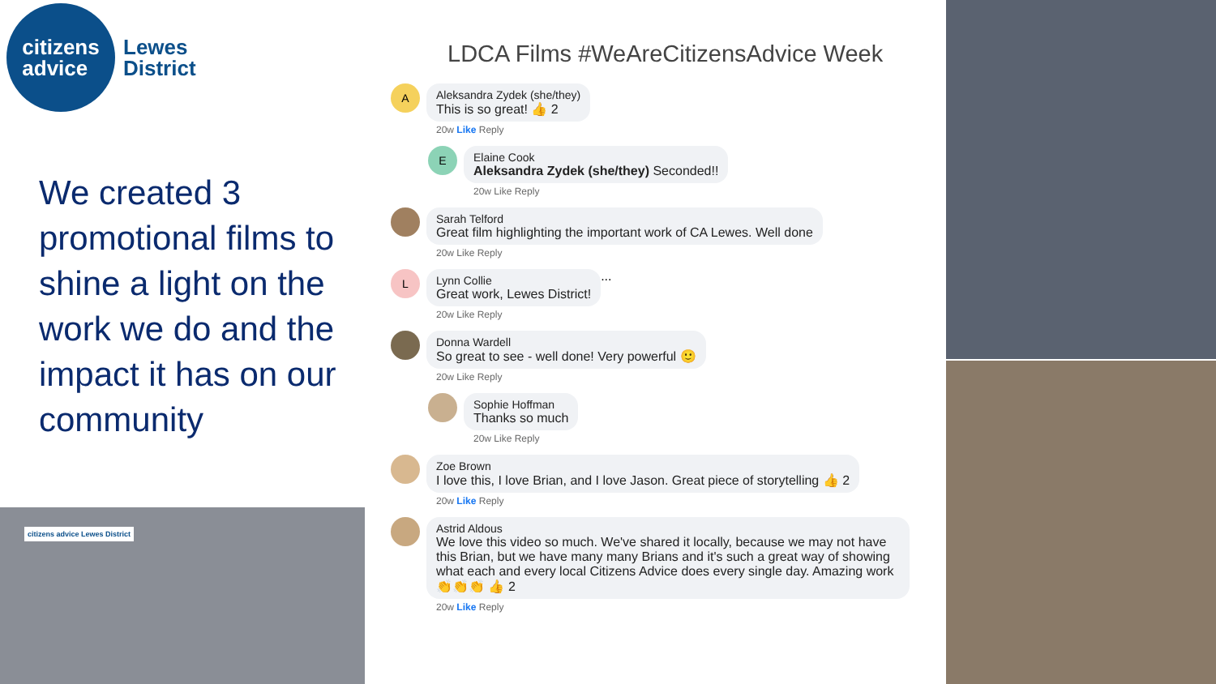citizens
advice
Lewes
District
We created 3 promotional films to shine a light on the work we do and the impact it has on our community
citizens advice Lewes District
LDCA Films #WeAreCitizensAdvice Week
A
Aleksandra Zydek (she/they)
This is so great! 👍 2
20w Like Reply
E
Elaine Cook
Aleksandra Zydek (she/they) Seconded!!
20w Like Reply
Sarah Telford
Great film highlighting the important work of CA Lewes. Well done
20w Like Reply
L
Lynn Collie
Great work, Lewes District!
20w Like Reply
...
Donna Wardell
So great to see - well done! Very powerful 🙂
20w Like Reply
Sophie Hoffman
Thanks so much
20w Like Reply
Zoe Brown
I love this, I love Brian, and I love Jason. Great piece of storytelling 👍 2
20w Like Reply
Astrid Aldous
We love this video so much. We've shared it locally, because we may not have this Brian, but we have many many Brians and it's such a great way of showing what each and every local Citizens Advice does every single day. Amazing work 👏👏👏 👍 2
20w Like Reply